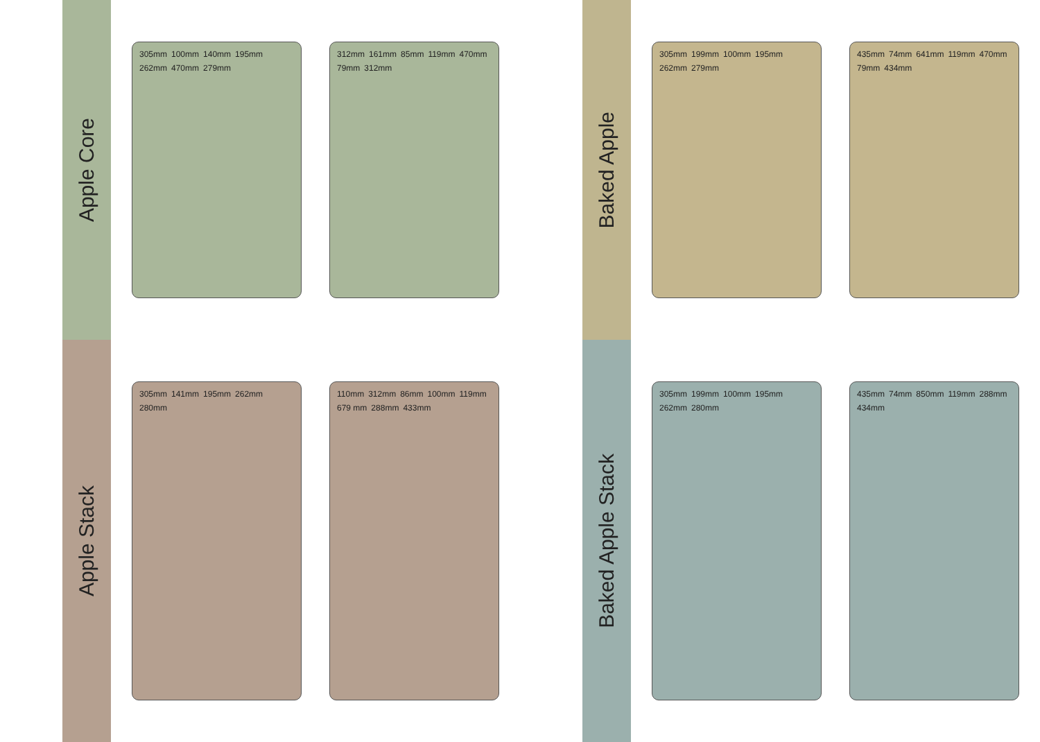Apple Core
305mm 100mm 140mm 195mm 262mm 470mm 279mm
312mm 161mm 85mm 119mm 470mm 79mm 312mm
Baked Apple
305mm 199mm 100mm 195mm 262mm 279mm
435mm 74mm 641mm 119mm 470mm 79mm 434mm
Apple Stack
305mm 141mm 195mm 262mm 280mm 110mm 312mm 86mm 100mm 119mm 679 mm 288mm 433mm
Baked Apple Stack
305mm 199mm 100mm 195mm 262mm 280mm
435mm 74mm 850mm 119mm 288mm 434mm